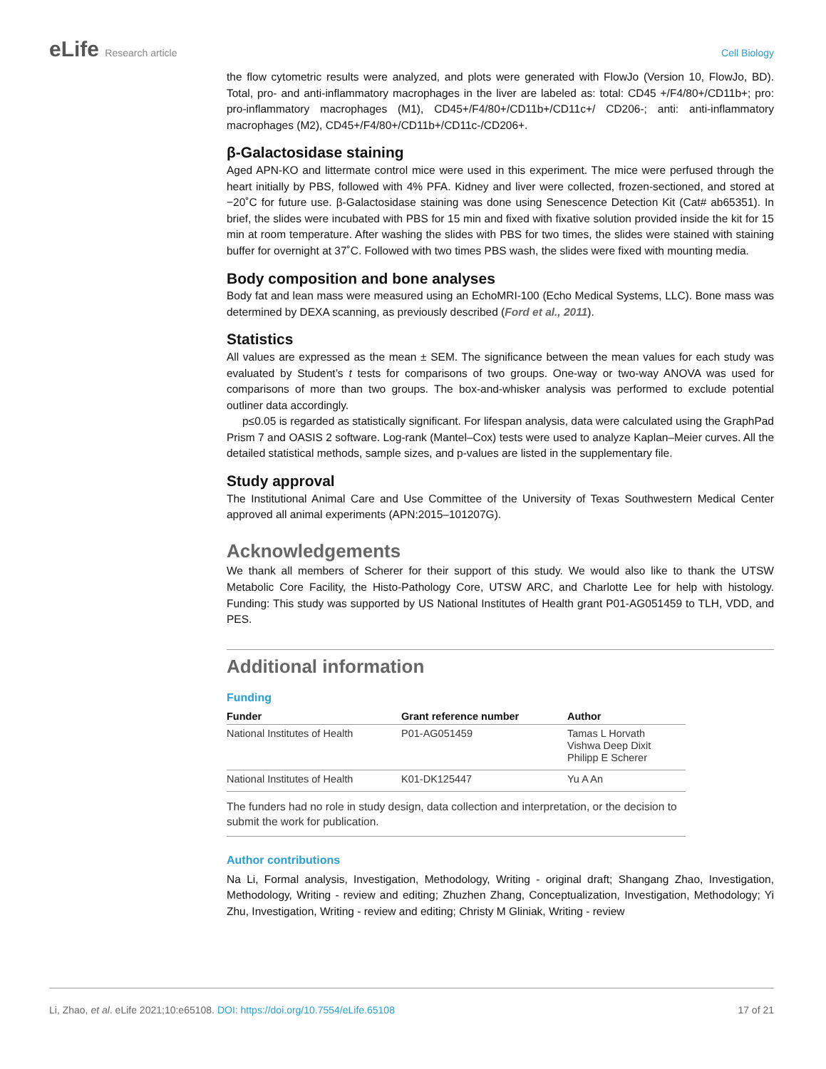eLife Research article Cell Biology
the flow cytometric results were analyzed, and plots were generated with FlowJo (Version 10, FlowJo, BD). Total, pro- and anti-inflammatory macrophages in the liver are labeled as: total: CD45 +/F4/80+/CD11b+; pro: pro-inflammatory macrophages (M1), CD45+/F4/80+/CD11b+/CD11c+/ CD206-; anti: anti-inflammatory macrophages (M2), CD45+/F4/80+/CD11b+/CD11c-/CD206+.
β-Galactosidase staining
Aged APN-KO and littermate control mice were used in this experiment. The mice were perfused through the heart initially by PBS, followed with 4% PFA. Kidney and liver were collected, frozen-sectioned, and stored at −20˚C for future use. β-Galactosidase staining was done using Senescence Detection Kit (Cat# ab65351). In brief, the slides were incubated with PBS for 15 min and fixed with fixative solution provided inside the kit for 15 min at room temperature. After washing the slides with PBS for two times, the slides were stained with staining buffer for overnight at 37˚C. Followed with two times PBS wash, the slides were fixed with mounting media.
Body composition and bone analyses
Body fat and lean mass were measured using an EchoMRI-100 (Echo Medical Systems, LLC). Bone mass was determined by DEXA scanning, as previously described (Ford et al., 2011).
Statistics
All values are expressed as the mean ± SEM. The significance between the mean values for each study was evaluated by Student’s t tests for comparisons of two groups. One-way or two-way ANOVA was used for comparisons of more than two groups. The box-and-whisker analysis was performed to exclude potential outliner data accordingly.
p≤0.05 is regarded as statistically significant. For lifespan analysis, data were calculated using the GraphPad Prism 7 and OASIS 2 software. Log-rank (Mantel–Cox) tests were used to analyze Kaplan–Meier curves. All the detailed statistical methods, sample sizes, and p-values are listed in the supplementary file.
Study approval
The Institutional Animal Care and Use Committee of the University of Texas Southwestern Medical Center approved all animal experiments (APN:2015–101207G).
Acknowledgements
We thank all members of Scherer for their support of this study. We would also like to thank the UTSW Metabolic Core Facility, the Histo-Pathology Core, UTSW ARC, and Charlotte Lee for help with histology. Funding: This study was supported by US National Institutes of Health grant P01-AG051459 to TLH, VDD, and PES.
Additional information
Funding
| Funder | Grant reference number | Author |
| --- | --- | --- |
| National Institutes of Health | P01-AG051459 | Tamas L Horvath Vishwa Deep Dixit Philipp E Scherer |
| National Institutes of Health | K01-DK125447 | Yu A An |
| The funders had no role in study design, data collection and interpretation, or the decision to submit the work for publication. | | |
Author contributions
Na Li, Formal analysis, Investigation, Methodology, Writing - original draft; Shangang Zhao, Investigation, Methodology, Writing - review and editing; Zhuzhen Zhang, Conceptualization, Investigation, Methodology; Yi Zhu, Investigation, Writing - review and editing; Christy M Gliniak, Writing - review
Li, Zhao, et al. eLife 2021;10:e65108. DOI: https://doi.org/10.7554/eLife.65108
17 of 21